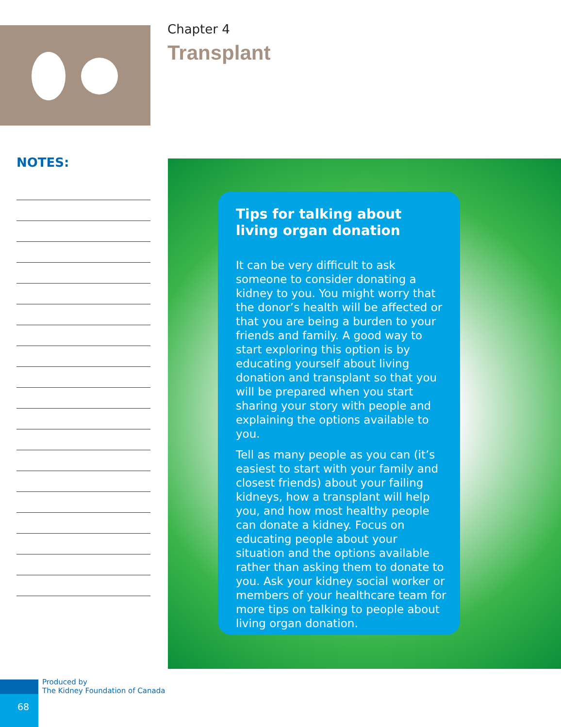Chapter 4
Transplant
NOTES:
Tips for talking about
living organ donation
It can be very difficult to ask someone to consider donating a kidney to you. You might worry that the donor’s health will be affected or that you are being a burden to your friends and family. A good way to start exploring this option is by educating yourself about living donation and transplant so that you will be prepared when you start sharing your story with people and explaining the options available to you.
Tell as many people as you can (it’s easiest to start with your family and closest friends) about your failing kidneys, how a transplant will help you, and how most healthy people can donate a kidney. Focus on educating people about your situation and the options available rather than asking them to donate to you. Ask your kidney social worker or members of your healthcare team for more tips on talking to people about living organ donation.
68
Produced by
The Kidney Foundation of Canada